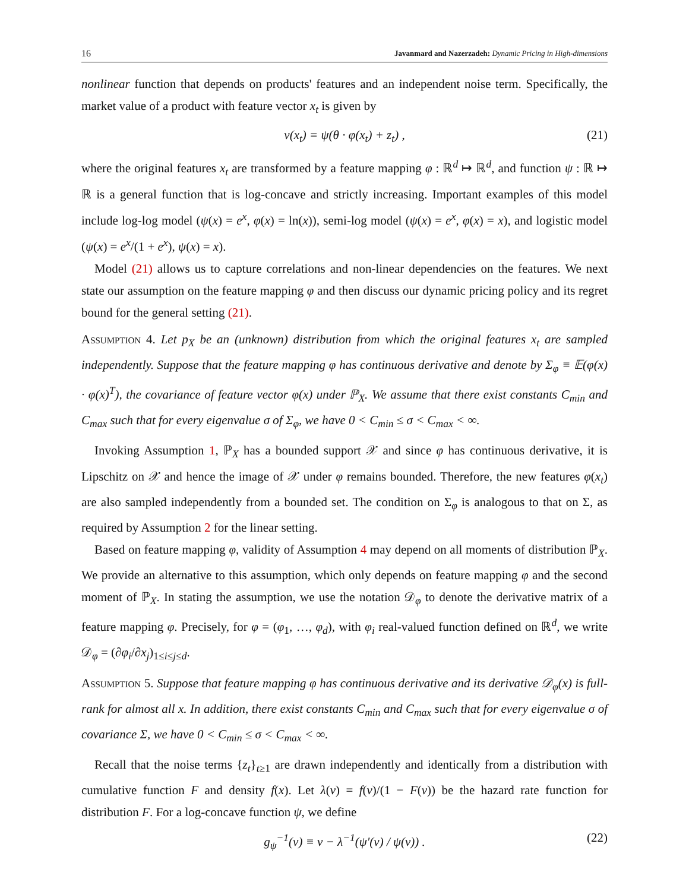16 Javanmard and Nazerzadeh: Dynamic Pricing in High-dimensions
nonlinear function that depends on products' features and an independent noise term. Specifically, the market value of a product with feature vector x<sub>t</sub> is given by
v(x<sub>t</sub>) = ψ(θ · φ(x<sub>t</sub>) + z<sub>t</sub>) , (21)
where the original features x<sub>t</sub> are transformed by a feature mapping φ : ℝ<sup>d</sup> ↦ ℝ<sup>d</sup>, and function ψ : ℝ ↦ ℝ is a general function that is log-concave and strictly increasing. Important examples of this model include log-log model (ψ(x) = e<sup>x</sup>, φ(x) = ln(x)), semi-log model (ψ(x) = e<sup>x</sup>, φ(x) = x), and logistic model (ψ(x) = e<sup>x</sup>/(1 + e<sup>x</sup>), ψ(x) = x).
Model (21) allows us to capture correlations and non-linear dependencies on the features. We next state our assumption on the feature mapping φ and then discuss our dynamic pricing policy and its regret bound for the general setting (21).
Assumption 4. Let p<sub>X</sub> be an (unknown) distribution from which the original features x<sub>t</sub> are sampled independently. Suppose that the feature mapping φ has continuous derivative and denote by Σ<sub>φ</sub> ≡ 𝔼(φ(x) · φ(x)<sup>T</sup>), the covariance of feature vector φ(x) under ℙ<sub>X</sub>. We assume that there exist constants C<sub>min</sub> and C<sub>max</sub> such that for every eigenvalue σ of Σ<sub>φ</sub>, we have 0 < C<sub>min</sub> ≤ σ < C<sub>max</sub> < ∞.
Invoking Assumption 1, ℙ<sub>X</sub> has a bounded support 𝒳 and since φ has continuous derivative, it is Lipschitz on 𝒳 and hence the image of 𝒳 under φ remains bounded. Therefore, the new features φ(x<sub>t</sub>) are also sampled independently from a bounded set. The condition on Σ<sub>φ</sub> is analogous to that on Σ, as required by Assumption 2 for the linear setting.
Based on feature mapping φ, validity of Assumption 4 may depend on all moments of distribution ℙ<sub>X</sub>. We provide an alternative to this assumption, which only depends on feature mapping φ and the second moment of ℙ<sub>X</sub>. In stating the assumption, we use the notation 𝒟<sub>φ</sub> to denote the derivative matrix of a feature mapping φ. Precisely, for φ = (φ<sub>1</sub>, …, φ<sub>d</sub>), with φ<sub>i</sub> real-valued function defined on ℝ<sup>d</sup>, we write 𝒟<sub>φ</sub> = (∂φ<sub>i</sub>/∂x<sub>j</sub>)<sub>1≤i≤j≤d</sub>.
Assumption 5. Suppose that feature mapping φ has continuous derivative and its derivative 𝒟<sub>φ</sub>(x) is full-rank for almost all x. In addition, there exist constants C<sub>min</sub> and C<sub>max</sub> such that for every eigenvalue σ of covariance Σ, we have 0 < C<sub>min</sub> ≤ σ < C<sub>max</sub> < ∞.
Recall that the noise terms {z<sub>t</sub>}<sub>t≥1</sub> are drawn independently and identically from a distribution with cumulative function F and density f(x). Let λ(v) = f(v)/(1 − F(v)) be the hazard rate function for distribution F. For a log-concave function ψ, we define
g<sub>ψ</sub><sup>−1</sup>(v) ≡ v − λ<sup>−1</sup>(ψ′(v) / ψ(v)) . (22)